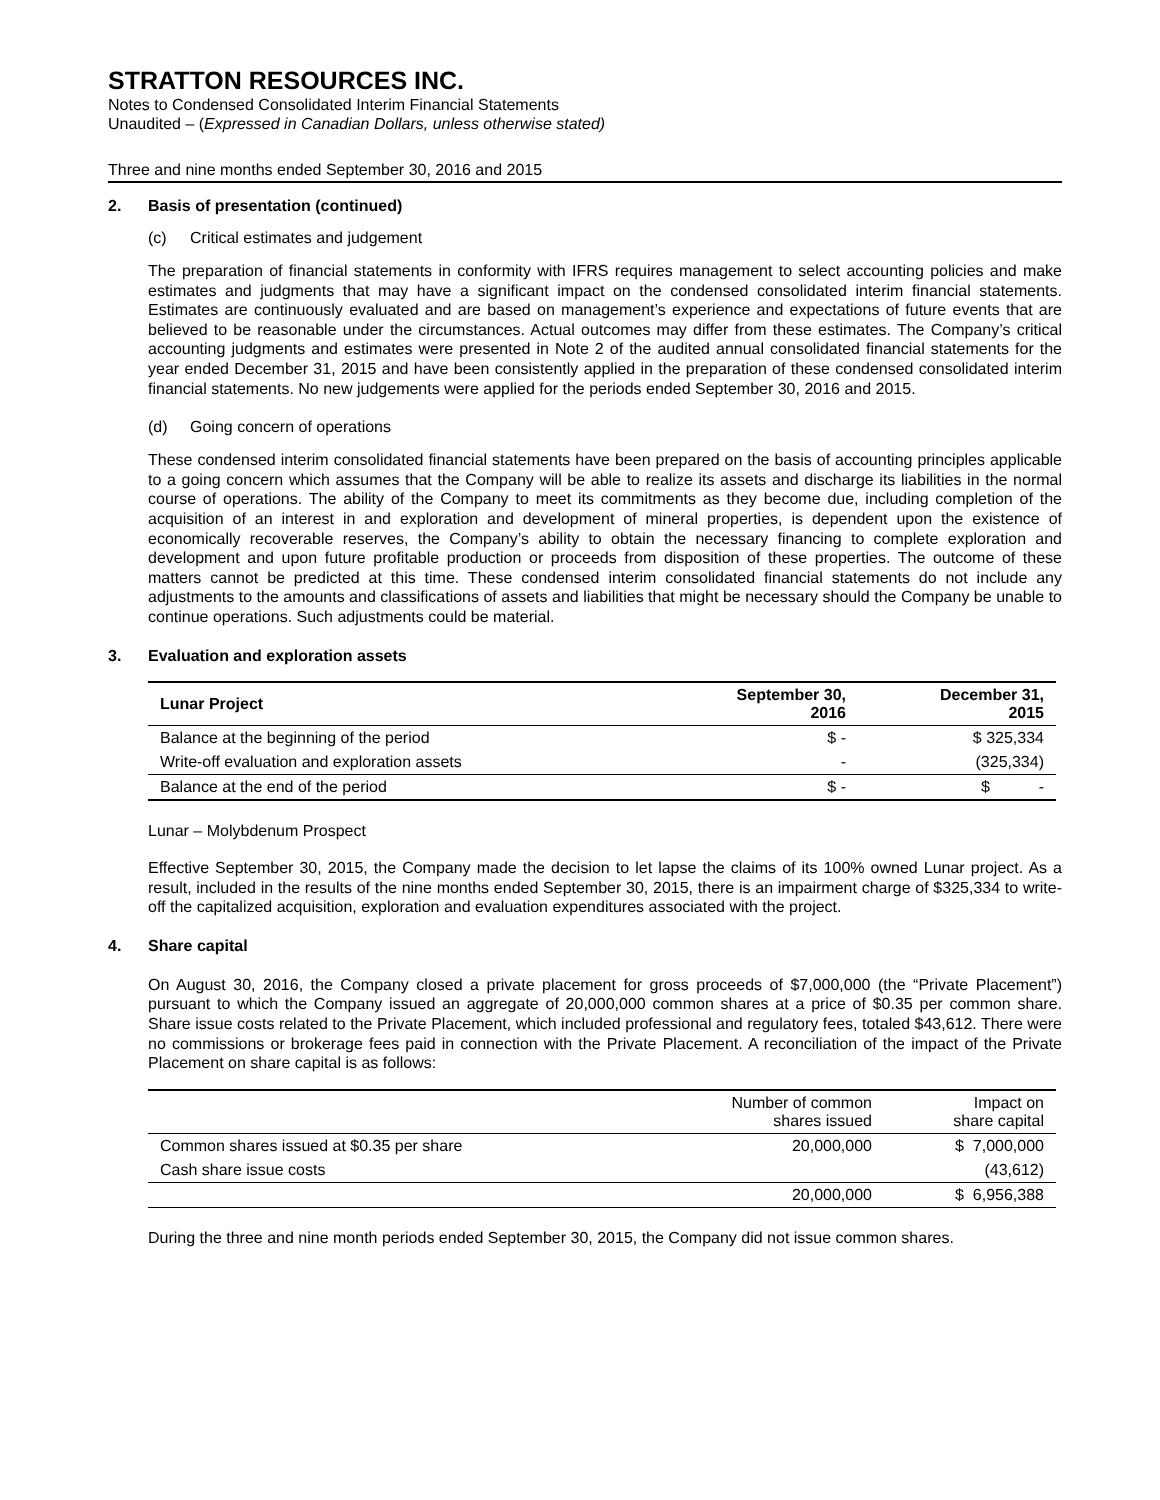STRATTON RESOURCES INC.
Notes to Condensed Consolidated Interim Financial Statements
Unaudited – (Expressed in Canadian Dollars, unless otherwise stated)
Three and nine months ended September 30, 2016 and 2015
2. Basis of presentation (continued)
(c) Critical estimates and judgement
The preparation of financial statements in conformity with IFRS requires management to select accounting policies and make estimates and judgments that may have a significant impact on the condensed consolidated interim financial statements. Estimates are continuously evaluated and are based on management’s experience and expectations of future events that are believed to be reasonable under the circumstances. Actual outcomes may differ from these estimates. The Company’s critical accounting judgments and estimates were presented in Note 2 of the audited annual consolidated financial statements for the year ended December 31, 2015 and have been consistently applied in the preparation of these condensed consolidated interim financial statements. No new judgements were applied for the periods ended September 30, 2016 and 2015.
(d) Going concern of operations
These condensed interim consolidated financial statements have been prepared on the basis of accounting principles applicable to a going concern which assumes that the Company will be able to realize its assets and discharge its liabilities in the normal course of operations. The ability of the Company to meet its commitments as they become due, including completion of the acquisition of an interest in and exploration and development of mineral properties, is dependent upon the existence of economically recoverable reserves, the Company’s ability to obtain the necessary financing to complete exploration and development and upon future profitable production or proceeds from disposition of these properties. The outcome of these matters cannot be predicted at this time. These condensed interim consolidated financial statements do not include any adjustments to the amounts and classifications of assets and liabilities that might be necessary should the Company be unable to continue operations. Such adjustments could be material.
3. Evaluation and exploration assets
| Lunar Project | September 30, 2016 | December 31, 2015 |
| --- | --- | --- |
| Balance at the beginning of the period | $ - | $ 325,334 |
| Write-off evaluation and exploration assets | - | (325,334) |
| Balance at the end of the period | $ - | $ - |
Lunar – Molybdenum Prospect
Effective September 30, 2015, the Company made the decision to let lapse the claims of its 100% owned Lunar project. As a result, included in the results of the nine months ended September 30, 2015, there is an impairment charge of $325,334 to write-off the capitalized acquisition, exploration and evaluation expenditures associated with the project.
4. Share capital
On August 30, 2016, the Company closed a private placement for gross proceeds of $7,000,000 (the “Private Placement”) pursuant to which the Company issued an aggregate of 20,000,000 common shares at a price of $0.35 per common share. Share issue costs related to the Private Placement, which included professional and regulatory fees, totaled $43,612. There were no commissions or brokerage fees paid in connection with the Private Placement. A reconciliation of the impact of the Private Placement on share capital is as follows:
| | Number of common shares issued | Impact on share capital |
| --- | --- | --- |
| Common shares issued at $0.35 per share | 20,000,000 | $ 7,000,000 |
| Cash share issue costs | | (43,612) |
| | 20,000,000 | $ 6,956,388 |
During the three and nine month periods ended September 30, 2015, the Company did not issue common shares.